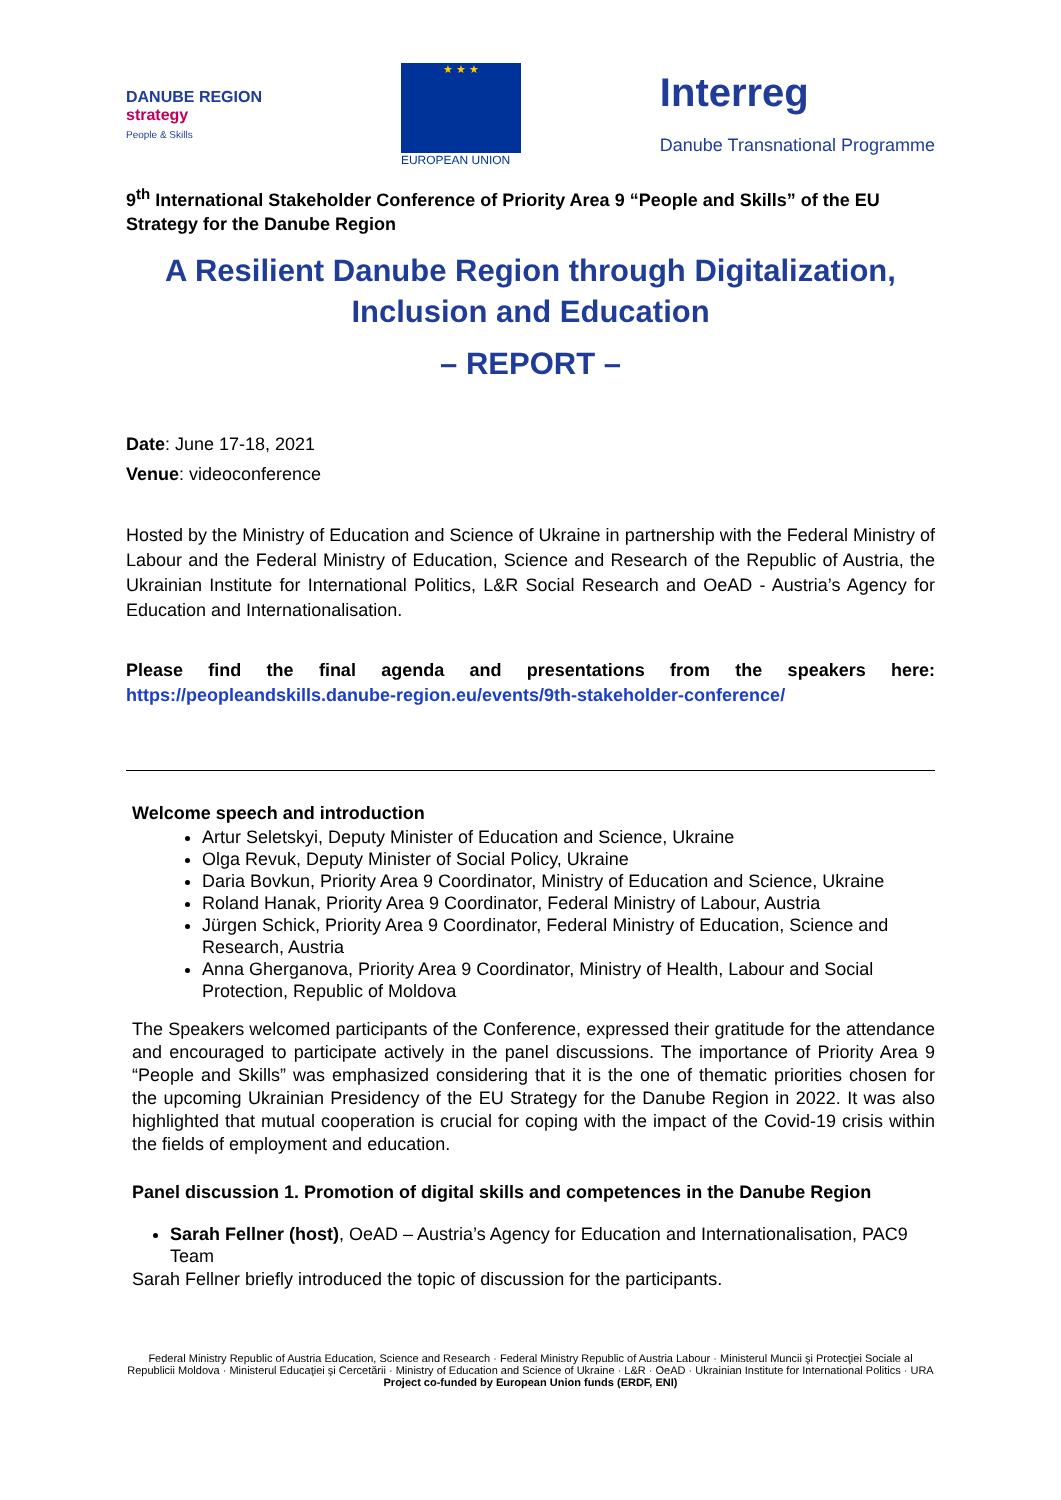DANUBE REGION
strategy
People & Skills
★ ★ ★
EUROPEAN UNION
Interreg
Danube Transnational Programme
9<sup>th</sup> International Stakeholder Conference of Priority Area 9 “People and Skills” of the EU Strategy for the Danube Region
A Resilient Danube Region through Digitalization,
Inclusion and Education
– REPORT –
Date: June 17-18, 2021
Venue: videoconference
Hosted by the Ministry of Education and Science of Ukraine in partnership with the Federal Ministry of Labour and the Federal Ministry of Education, Science and Research of the Republic of Austria, the Ukrainian Institute for International Politics, L&R Social Research and OeAD - Austria’s Agency for Education and Internationalisation.
Please find the final agenda and presentations from the speakers here: https://peopleandskills.danube-region.eu/events/9th-stakeholder-conference/
Welcome speech and introduction
Artur Seletskyi, Deputy Minister of Education and Science, Ukraine
Olga Revuk, Deputy Minister of Social Policy, Ukraine
Daria Bovkun, Priority Area 9 Coordinator, Ministry of Education and Science, Ukraine
Roland Hanak, Priority Area 9 Coordinator, Federal Ministry of Labour, Austria
Jürgen Schick, Priority Area 9 Coordinator, Federal Ministry of Education, Science and Research, Austria
Anna Gherganova, Priority Area 9 Coordinator, Ministry of Health, Labour and Social Protection, Republic of Moldova
The Speakers welcomed participants of the Conference, expressed their gratitude for the attendance and encouraged to participate actively in the panel discussions. The importance of Priority Area 9 “People and Skills” was emphasized considering that it is the one of thematic priorities chosen for the upcoming Ukrainian Presidency of the EU Strategy for the Danube Region in 2022. It was also highlighted that mutual cooperation is crucial for coping with the impact of the Covid-19 crisis within the fields of employment and education.
Panel discussion 1. Promotion of digital skills and competences in the Danube Region
Sarah Fellner (host), OeAD – Austria’s Agency for Education and Internationalisation, PAC9 Team
Sarah Fellner briefly introduced the topic of discussion for the participants.
Federal Ministry Republic of Austria Education, Science and Research · Federal Ministry Republic of Austria Labour · Ministerul Muncii şi Protecţiei Sociale al Republicii Moldova · Ministerul Educaţiei şi Cercetării · Ministry of Education and Science of Ukraine · L&R · OeAD · Ukrainian Institute for International Politics · URA
Project co-funded by European Union funds (ERDF, ENI)